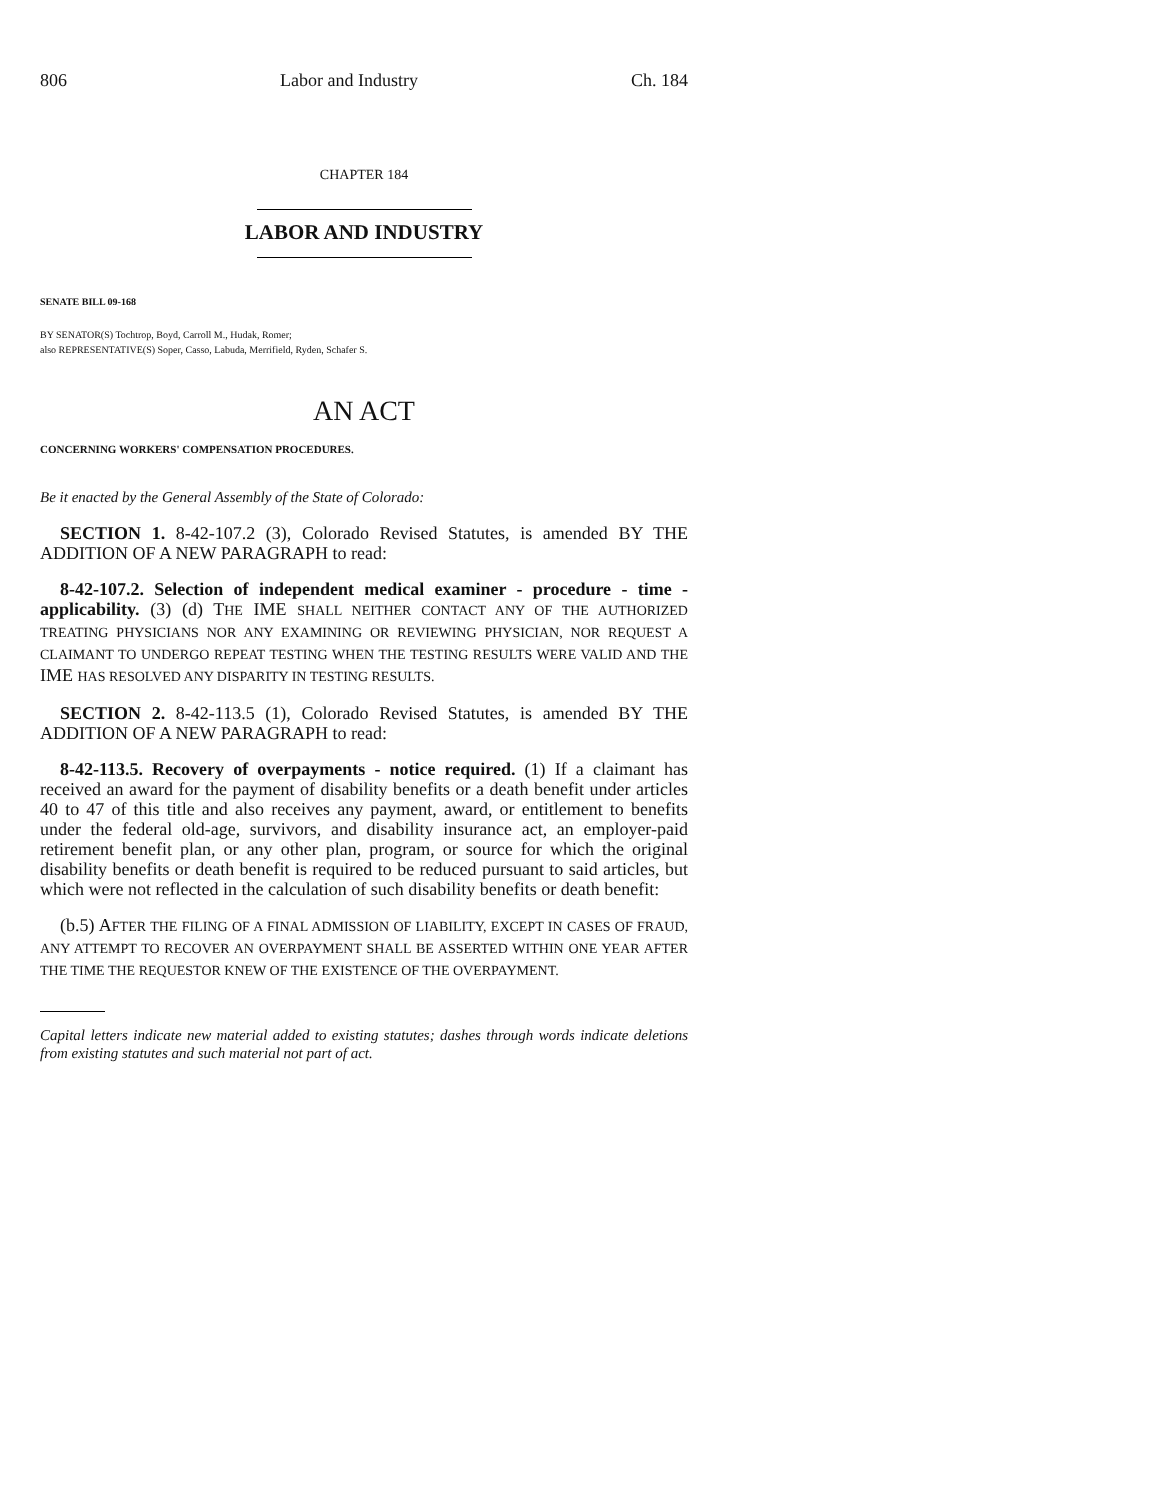806 Labor and Industry Ch. 184
CHAPTER 184
LABOR AND INDUSTRY
SENATE BILL 09-168
BY SENATOR(S) Tochtrop, Boyd, Carroll M., Hudak, Romer;
also REPRESENTATIVE(S) Soper, Casso, Labuda, Merrifield, Ryden, Schafer S.
AN ACT
CONCERNING WORKERS' COMPENSATION PROCEDURES.
Be it enacted by the General Assembly of the State of Colorado:
SECTION 1. 8-42-107.2 (3), Colorado Revised Statutes, is amended BY THE ADDITION OF A NEW PARAGRAPH to read:
8-42-107.2. Selection of independent medical examiner - procedure - time - applicability. (3) (d) THE IME SHALL NEITHER CONTACT ANY OF THE AUTHORIZED TREATING PHYSICIANS NOR ANY EXAMINING OR REVIEWING PHYSICIAN, NOR REQUEST A CLAIMANT TO UNDERGO REPEAT TESTING WHEN THE TESTING RESULTS WERE VALID AND THE IME HAS RESOLVED ANY DISPARITY IN TESTING RESULTS.
SECTION 2. 8-42-113.5 (1), Colorado Revised Statutes, is amended BY THE ADDITION OF A NEW PARAGRAPH to read:
8-42-113.5. Recovery of overpayments - notice required. (1) If a claimant has received an award for the payment of disability benefits or a death benefit under articles 40 to 47 of this title and also receives any payment, award, or entitlement to benefits under the federal old-age, survivors, and disability insurance act, an employer-paid retirement benefit plan, or any other plan, program, or source for which the original disability benefits or death benefit is required to be reduced pursuant to said articles, but which were not reflected in the calculation of such disability benefits or death benefit:
(b.5) AFTER THE FILING OF A FINAL ADMISSION OF LIABILITY, EXCEPT IN CASES OF FRAUD, ANY ATTEMPT TO RECOVER AN OVERPAYMENT SHALL BE ASSERTED WITHIN ONE YEAR AFTER THE TIME THE REQUESTOR KNEW OF THE EXISTENCE OF THE OVERPAYMENT.
Capital letters indicate new material added to existing statutes; dashes through words indicate deletions from existing statutes and such material not part of act.